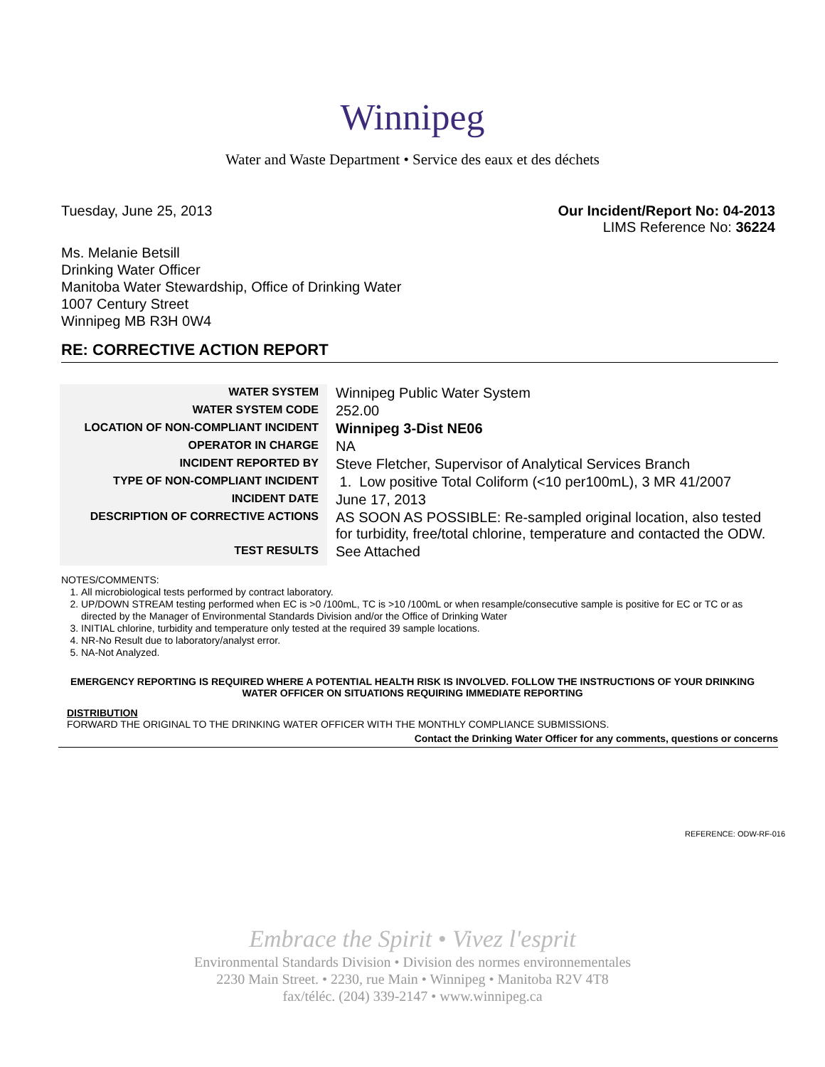Winnipeg
Water and Waste Department • Service des eaux et des déchets
Tuesday, June 25, 2013 Our Incident/Report No: 04-2013
LIMS Reference No: 36224
Ms. Melanie Betsill
Drinking Water Officer
Manitoba Water Stewardship, Office of Drinking Water
1007 Century Street
Winnipeg MB R3H 0W4
RE: CORRECTIVE ACTION REPORT
| WATER SYSTEM | Winnipeg Public Water System |
| WATER SYSTEM CODE | 252.00 |
| LOCATION OF NON-COMPLIANT INCIDENT | Winnipeg 3-Dist NE06 |
| OPERATOR IN CHARGE | NA |
| INCIDENT REPORTED BY | Steve Fletcher, Supervisor of Analytical Services Branch |
| TYPE OF NON-COMPLIANT INCIDENT | 1. Low positive Total Coliform (<10 per100mL), 3 MR 41/2007 |
| INCIDENT DATE | June 17, 2013 |
| DESCRIPTION OF CORRECTIVE ACTIONS | AS SOON AS POSSIBLE: Re-sampled original location, also tested for turbidity, free/total chlorine, temperature and contacted the ODW. |
| TEST RESULTS | See Attached |
NOTES/COMMENTS:
1. All microbiological tests performed by contract laboratory.
2. UP/DOWN STREAM testing performed when EC is >0 /100mL, TC is >10 /100mL or when resample/consecutive sample is positive for EC or TC or as directed by the Manager of Environmental Standards Division and/or the Office of Drinking Water
3. INITIAL chlorine, turbidity and temperature only tested at the required 39 sample locations.
4. NR-No Result due to laboratory/analyst error.
5. NA-Not Analyzed.
EMERGENCY REPORTING IS REQUIRED WHERE A POTENTIAL HEALTH RISK IS INVOLVED. FOLLOW THE INSTRUCTIONS OF YOUR DRINKING WATER OFFICER ON SITUATIONS REQUIRING IMMEDIATE REPORTING
DISTRIBUTION
FORWARD THE ORIGINAL TO THE DRINKING WATER OFFICER WITH THE MONTHLY COMPLIANCE SUBMISSIONS.
Contact the Drinking Water Officer for any comments, questions or concerns
REFERENCE: ODW-RF-016
Embrace the Spirit • Vivez l'esprit
Environmental Standards Division • Division des normes environnementales
2230 Main Street. • 2230, rue Main • Winnipeg • Manitoba R2V 4T8
fax/téléc. (204) 339-2147 • www.winnipeg.ca